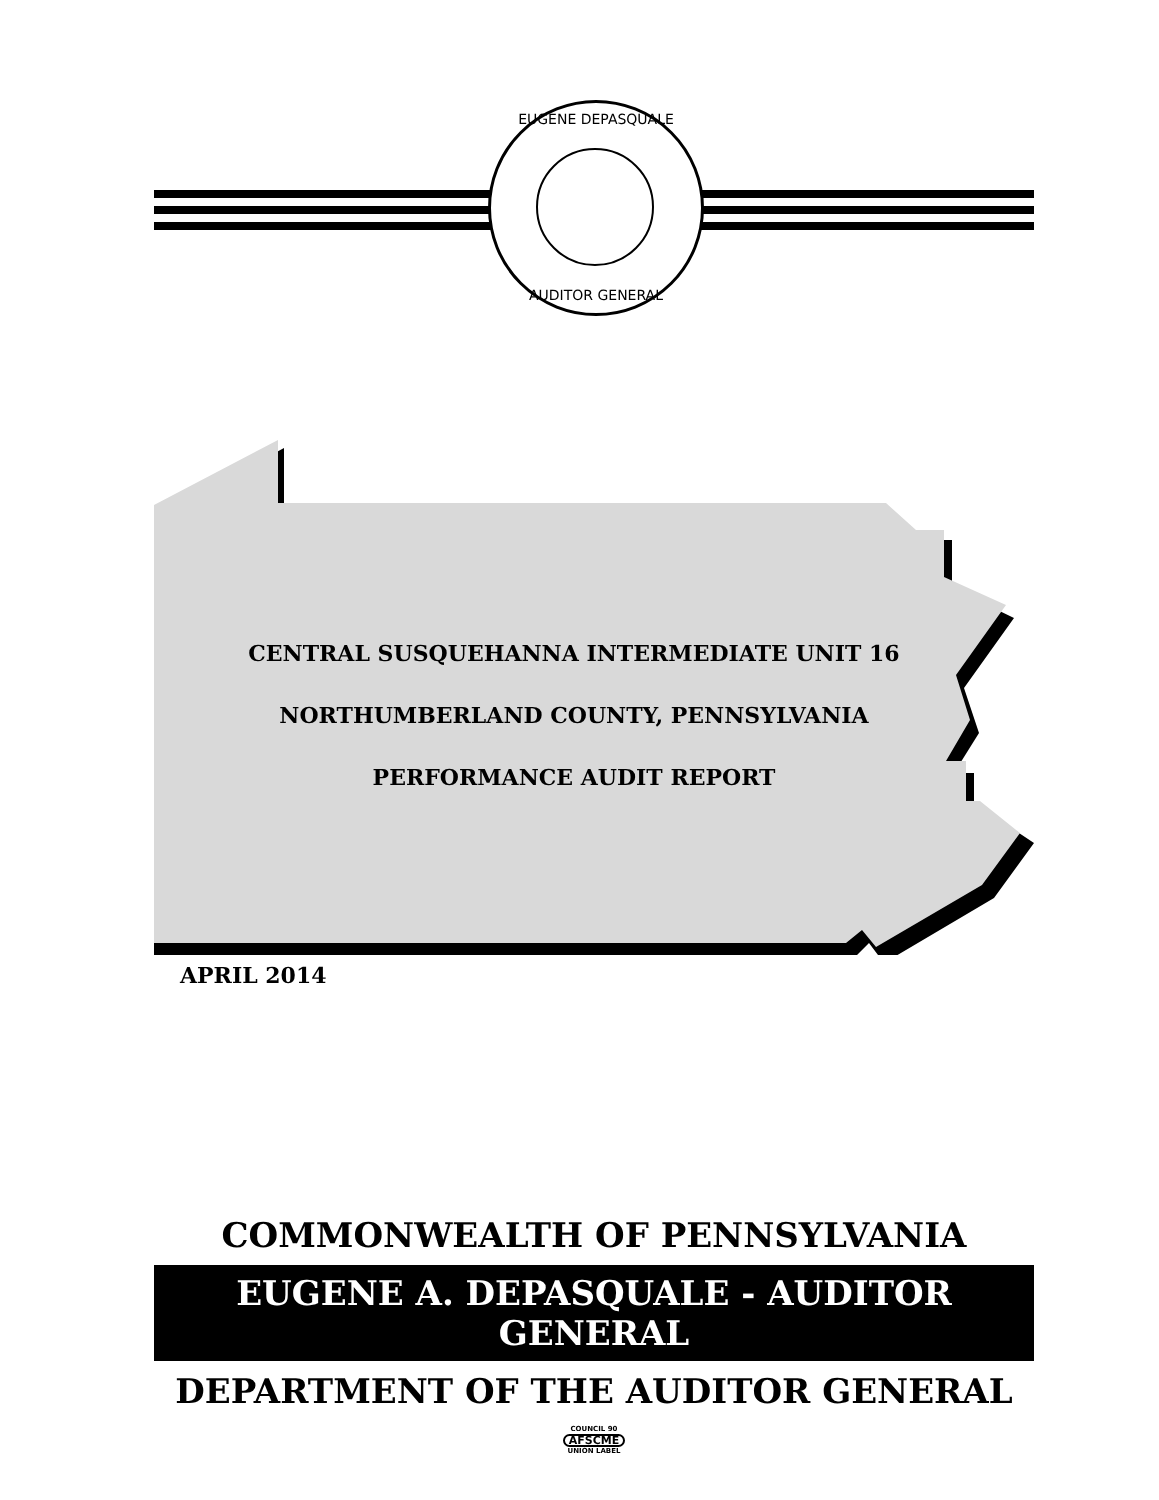EUGENE DEPASQUALE
AUDITOR GENERAL
CENTRAL SUSQUEHANNA INTERMEDIATE UNIT 16
NORTHUMBERLAND COUNTY, PENNSYLVANIA
PERFORMANCE AUDIT REPORT
APRIL 2014
COMMONWEALTH OF PENNSYLVANIA
EUGENE A. DEPASQUALE - AUDITOR GENERAL
DEPARTMENT OF THE AUDITOR GENERAL
COUNCIL 90
AFSCME
UNION LABEL